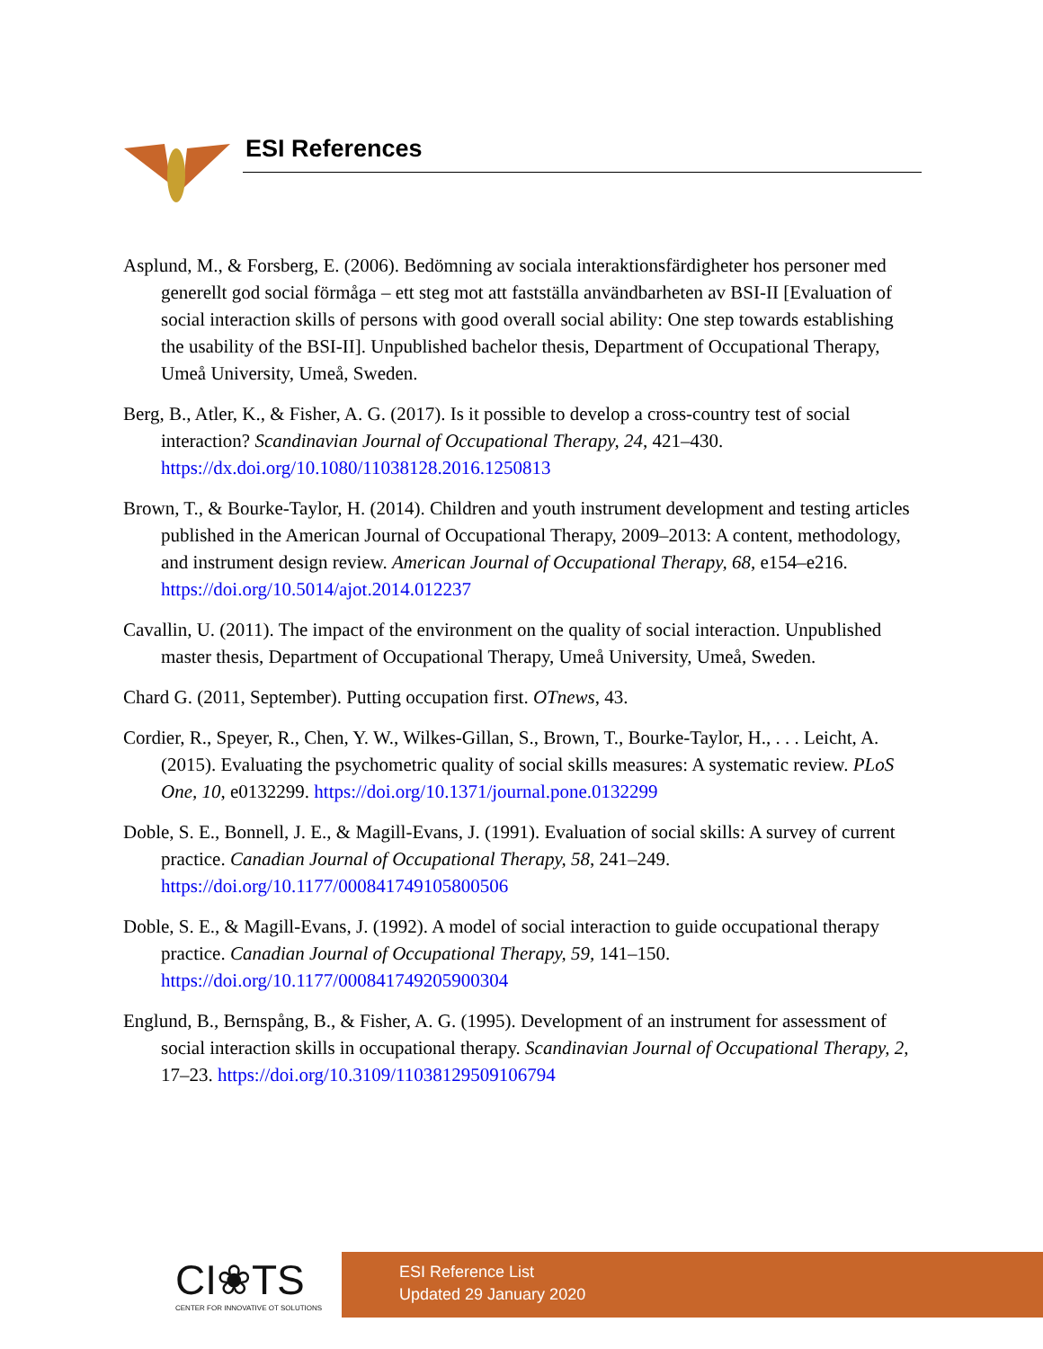ESI References
Asplund, M., & Forsberg, E. (2006). Bedömning av sociala interaktionsfärdigheter hos personer med generellt god social förmåga – ett steg mot att fastställa användbarheten av BSI-II [Evaluation of social interaction skills of persons with good overall social ability: One step towards establishing the usability of the BSI-II]. Unpublished bachelor thesis, Department of Occupational Therapy, Umeå University, Umeå, Sweden.
Berg, B., Atler, K., & Fisher, A. G. (2017). Is it possible to develop a cross-country test of social interaction? Scandinavian Journal of Occupational Therapy, 24, 421–430. https://dx.doi.org/10.1080/11038128.2016.1250813
Brown, T., & Bourke-Taylor, H. (2014). Children and youth instrument development and testing articles published in the American Journal of Occupational Therapy, 2009–2013: A content, methodology, and instrument design review. American Journal of Occupational Therapy, 68, e154–e216. https://doi.org/10.5014/ajot.2014.012237
Cavallin, U. (2011). The impact of the environment on the quality of social interaction. Unpublished master thesis, Department of Occupational Therapy, Umeå University, Umeå, Sweden.
Chard G. (2011, September). Putting occupation first. OTnews, 43.
Cordier, R., Speyer, R., Chen, Y. W., Wilkes-Gillan, S., Brown, T., Bourke-Taylor, H., . . . Leicht, A. (2015). Evaluating the psychometric quality of social skills measures: A systematic review. PLoS One, 10, e0132299. https://doi.org/10.1371/journal.pone.0132299
Doble, S. E., Bonnell, J. E., & Magill-Evans, J. (1991). Evaluation of social skills: A survey of current practice. Canadian Journal of Occupational Therapy, 58, 241–249. https://doi.org/10.1177/000841749105800506
Doble, S. E., & Magill-Evans, J. (1992). A model of social interaction to guide occupational therapy practice. Canadian Journal of Occupational Therapy, 59, 141–150. https://doi.org/10.1177/000841749205900304
Englund, B., Bernspång, B., & Fisher, A. G. (1995). Development of an instrument for assessment of social interaction skills in occupational therapy. Scandinavian Journal of Occupational Therapy, 2, 17–23. https://doi.org/10.3109/11038129509106794
CI❀TS
CENTER FOR INNOVATIVE OT SOLUTIONS
ESI Reference List
Updated 29 January 2020